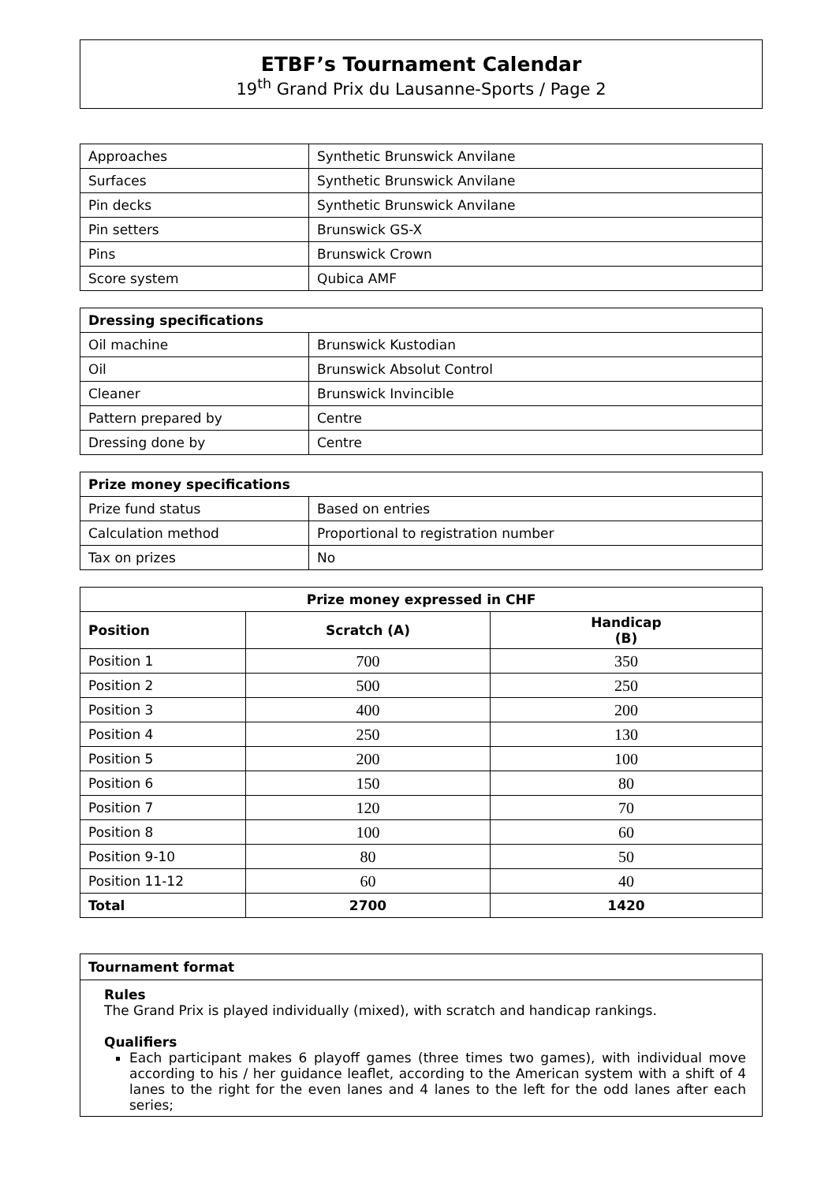ETBF’s Tournament Calendar
19<sup>th</sup> Grand Prix du Lausanne-Sports / Page 2
| Approaches | Synthetic Brunswick Anvilane |
| Surfaces | Synthetic Brunswick Anvilane |
| Pin decks | Synthetic Brunswick Anvilane |
| Pin setters | Brunswick GS-X |
| Pins | Brunswick Crown |
| Score system | Qubica AMF |
| Dressing specifications | |
| --- | --- |
| Oil machine | Brunswick Kustodian |
| Oil | Brunswick Absolut Control |
| Cleaner | Brunswick Invincible |
| Pattern prepared by | Centre |
| Dressing done by | Centre |
| Prize money specifications | |
| --- | --- |
| Prize fund status | Based on entries |
| Calculation method | Proportional to registration number |
| Tax on prizes | No |
| Prize money expressed in CHF | | |
| --- | --- | --- |
| Position | Scratch (A) | Handicap (B) |
| Position 1 | 700 | 350 |
| Position 2 | 500 | 250 |
| Position 3 | 400 | 200 |
| Position 4 | 250 | 130 |
| Position 5 | 200 | 100 |
| Position 6 | 150 | 80 |
| Position 7 | 120 | 70 |
| Position 8 | 100 | 60 |
| Position 9-10 | 80 | 50 |
| Position 11-12 | 60 | 40 |
| Total | 2700 | 1420 |
Tournament format
Rules
The Grand Prix is played individually (mixed), with scratch and handicap rankings.
Qualifiers
Each participant makes 6 playoff games (three times two games), with individual move according to his / her guidance leaflet, according to the American system with a shift of 4 lanes to the right for the even lanes and 4 lanes to the left for the odd lanes after each series;